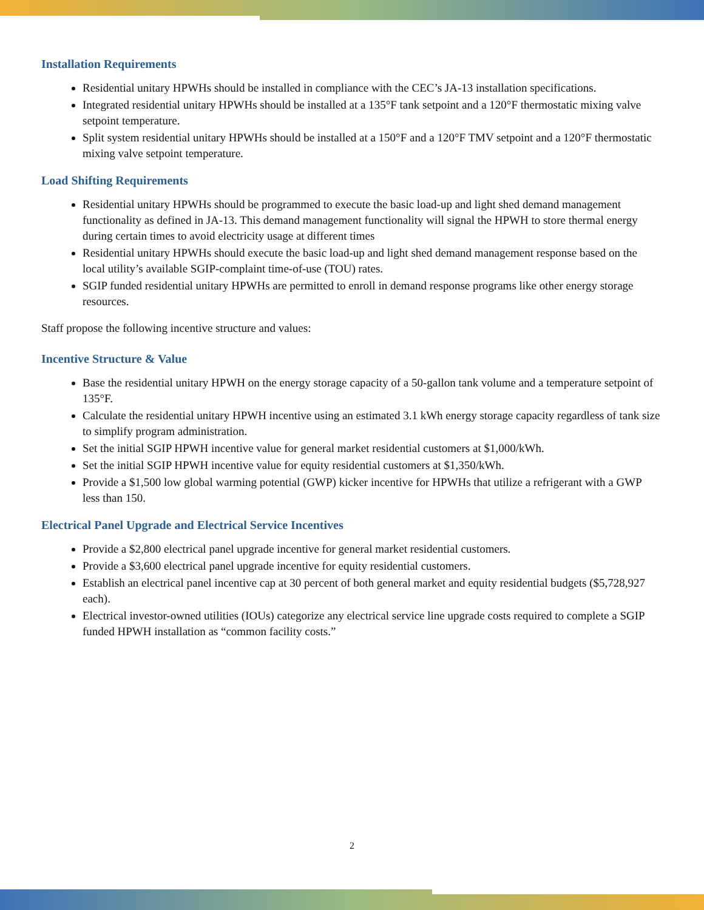Installation Requirements
Residential unitary HPWHs should be installed in compliance with the CEC’s JA-13 installation specifications.
Integrated residential unitary HPWHs should be installed at a 135°F tank setpoint and a 120°F thermostatic mixing valve setpoint temperature.
Split system residential unitary HPWHs should be installed at a 150°F and a 120°F TMV setpoint and a 120°F thermostatic mixing valve setpoint temperature.
Load Shifting Requirements
Residential unitary HPWHs should be programmed to execute the basic load-up and light shed demand management functionality as defined in JA-13. This demand management functionality will signal the HPWH to store thermal energy during certain times to avoid electricity usage at different times
Residential unitary HPWHs should execute the basic load-up and light shed demand management response based on the local utility’s available SGIP-complaint time-of-use (TOU) rates.
SGIP funded residential unitary HPWHs are permitted to enroll in demand response programs like other energy storage resources.
Staff propose the following incentive structure and values:
Incentive Structure & Value
Base the residential unitary HPWH on the energy storage capacity of a 50-gallon tank volume and a temperature setpoint of 135°F.
Calculate the residential unitary HPWH incentive using an estimated 3.1 kWh energy storage capacity regardless of tank size to simplify program administration.
Set the initial SGIP HPWH incentive value for general market residential customers at $1,000/kWh.
Set the initial SGIP HPWH incentive value for equity residential customers at $1,350/kWh.
Provide a $1,500 low global warming potential (GWP) kicker incentive for HPWHs that utilize a refrigerant with a GWP less than 150.
Electrical Panel Upgrade and Electrical Service Incentives
Provide a $2,800 electrical panel upgrade incentive for general market residential customers.
Provide a $3,600 electrical panel upgrade incentive for equity residential customers.
Establish an electrical panel incentive cap at 30 percent of both general market and equity residential budgets ($5,728,927 each).
Electrical investor-owned utilities (IOUs) categorize any electrical service line upgrade costs required to complete a SGIP funded HPWH installation as “common facility costs.”
2